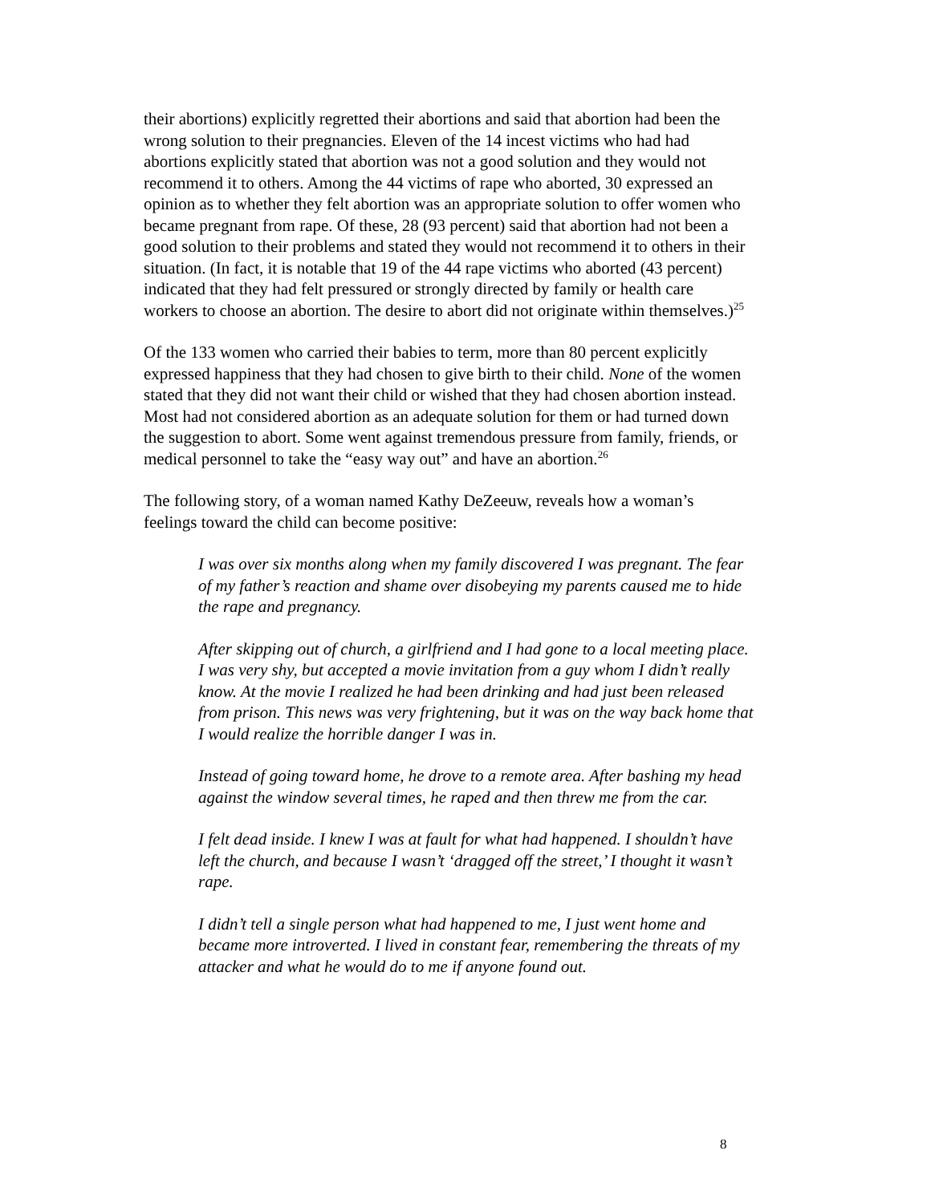their abortions) explicitly regretted their abortions and said that abortion had been the wrong solution to their pregnancies. Eleven of the 14 incest victims who had had abortions explicitly stated that abortion was not a good solution and they would not recommend it to others. Among the 44 victims of rape who aborted, 30 expressed an opinion as to whether they felt abortion was an appropriate solution to offer women who became pregnant from rape. Of these, 28 (93 percent) said that abortion had not been a good solution to their problems and stated they would not recommend it to others in their situation. (In fact, it is notable that 19 of the 44 rape victims who aborted (43 percent) indicated that they had felt pressured or strongly directed by family or health care workers to choose an abortion. The desire to abort did not originate within themselves.)<sup>25</sup>
Of the 133 women who carried their babies to term, more than 80 percent explicitly expressed happiness that they had chosen to give birth to their child. None of the women stated that they did not want their child or wished that they had chosen abortion instead. Most had not considered abortion as an adequate solution for them or had turned down the suggestion to abort. Some went against tremendous pressure from family, friends, or medical personnel to take the “easy way out” and have an abortion.<sup>26</sup>
The following story, of a woman named Kathy DeZeeuw, reveals how a woman’s feelings toward the child can become positive:
I was over six months along when my family discovered I was pregnant. The fear of my father’s reaction and shame over disobeying my parents caused me to hide the rape and pregnancy.
After skipping out of church, a girlfriend and I had gone to a local meeting place. I was very shy, but accepted a movie invitation from a guy whom I didn’t really know. At the movie I realized he had been drinking and had just been released from prison. This news was very frightening, but it was on the way back home that I would realize the horrible danger I was in.
Instead of going toward home, he drove to a remote area. After bashing my head against the window several times, he raped and then threw me from the car.
I felt dead inside. I knew I was at fault for what had happened. I shouldn’t have left the church, and because I wasn’t ‘dragged off the street,’ I thought it wasn’t rape.
I didn’t tell a single person what had happened to me, I just went home and became more introverted. I lived in constant fear, remembering the threats of my attacker and what he would do to me if anyone found out.
8